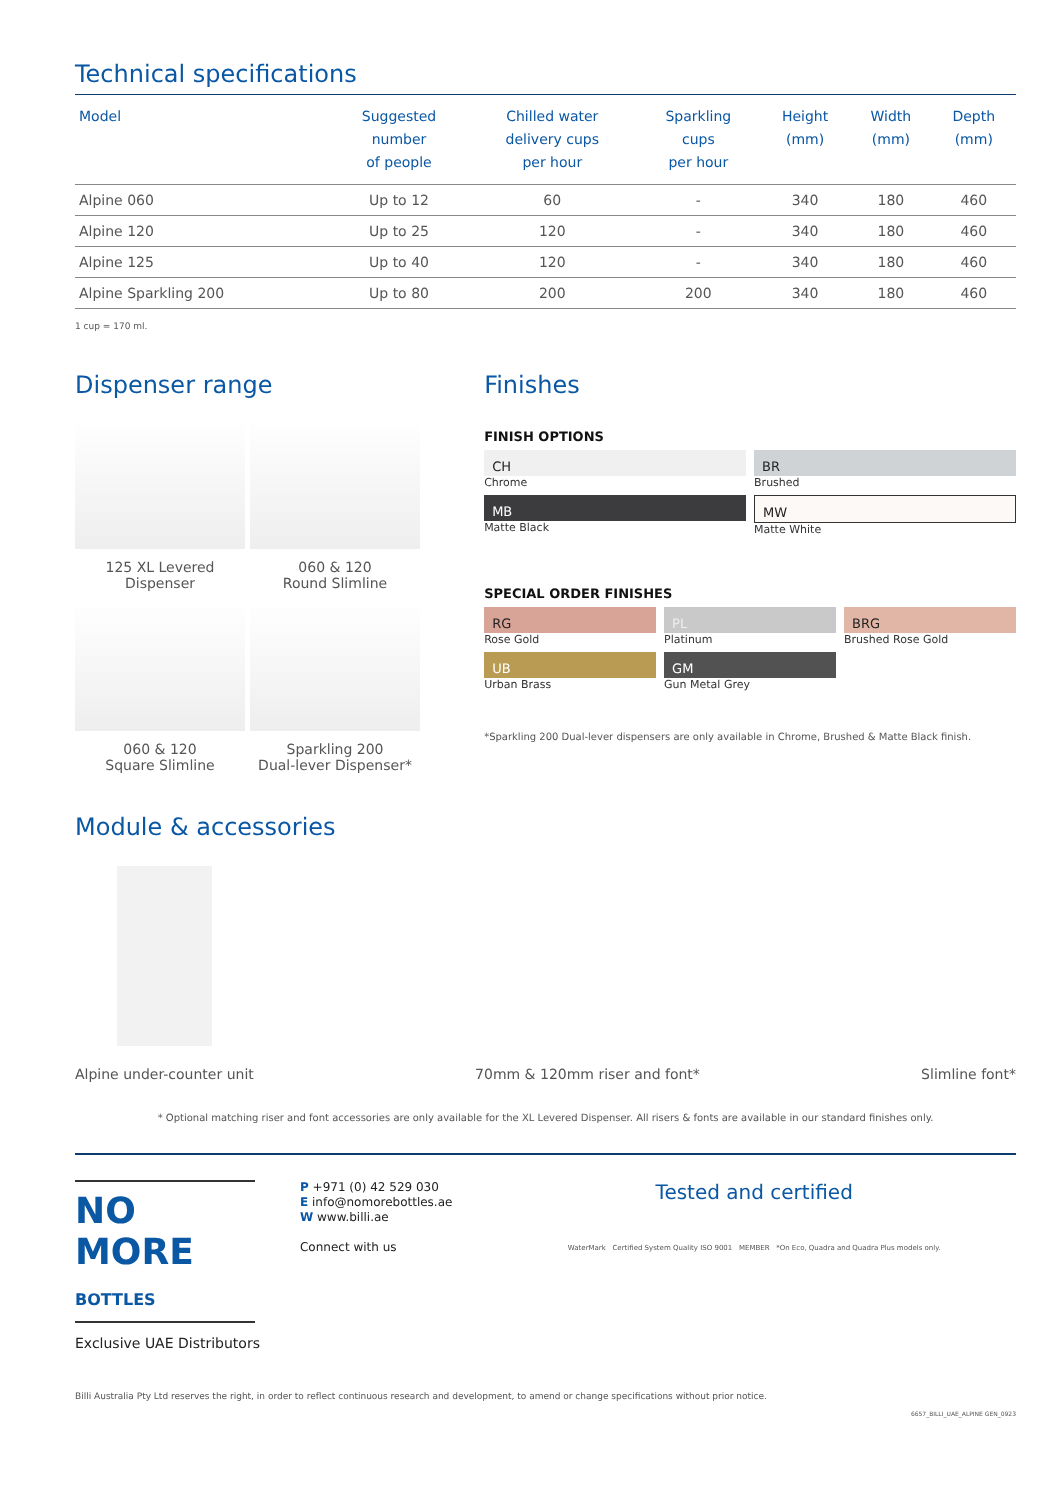Technical specifications
| Model | Suggested number of people | Chilled water delivery cups per hour | Sparkling cups per hour | Height (mm) | Width (mm) | Depth (mm) |
| --- | --- | --- | --- | --- | --- | --- |
| Alpine 060 | Up to 12 | 60 | - | 340 | 180 | 460 |
| Alpine 120 | Up to 25 | 120 | - | 340 | 180 | 460 |
| Alpine 125 | Up to 40 | 120 | - | 340 | 180 | 460 |
| Alpine Sparkling 200 | Up to 80 | 200 | 200 | 340 | 180 | 460 |
1 cup = 170 ml.
Dispenser range
125 XL Levered
Dispenser
060 & 120
Round Slimline
060 & 120
Square Slimline
Sparkling 200
Dual-lever Dispenser*
Finishes
FINISH OPTIONS
CH
Chrome
BR
Brushed
MB
Matte Black
MW
Matte White
SPECIAL ORDER FINISHES
RG
Rose Gold
PL
Platinum
BRG
Brushed Rose Gold
UB
Urban Brass
GM
Gun Metal Grey
*Sparkling 200 Dual-lever dispensers are only available in Chrome, Brushed & Matte Black finish.
Module & accessories
Alpine under-counter unit 70mm & 120mm riser and font* Slimline font*
* Optional matching riser and font accessories are only available for the XL Levered Dispenser. All risers & fonts are available in our standard finishes only.
NO MORE BOTTLES
Exclusive UAE Distributors
P +971 (0) 42 529 030
E info@nomorebottles.ae
W www.billi.ae
Connect with us
Tested and certified
WaterMark Certified System Quality ISO 9001 MEMBER *On Eco, Quadra and Quadra Plus models only.
Billi Australia Pty Ltd reserves the right, in order to reflect continuous research and development, to amend or change specifications without prior notice.
6657_BILLI_UAE_ALPINE GEN_0923